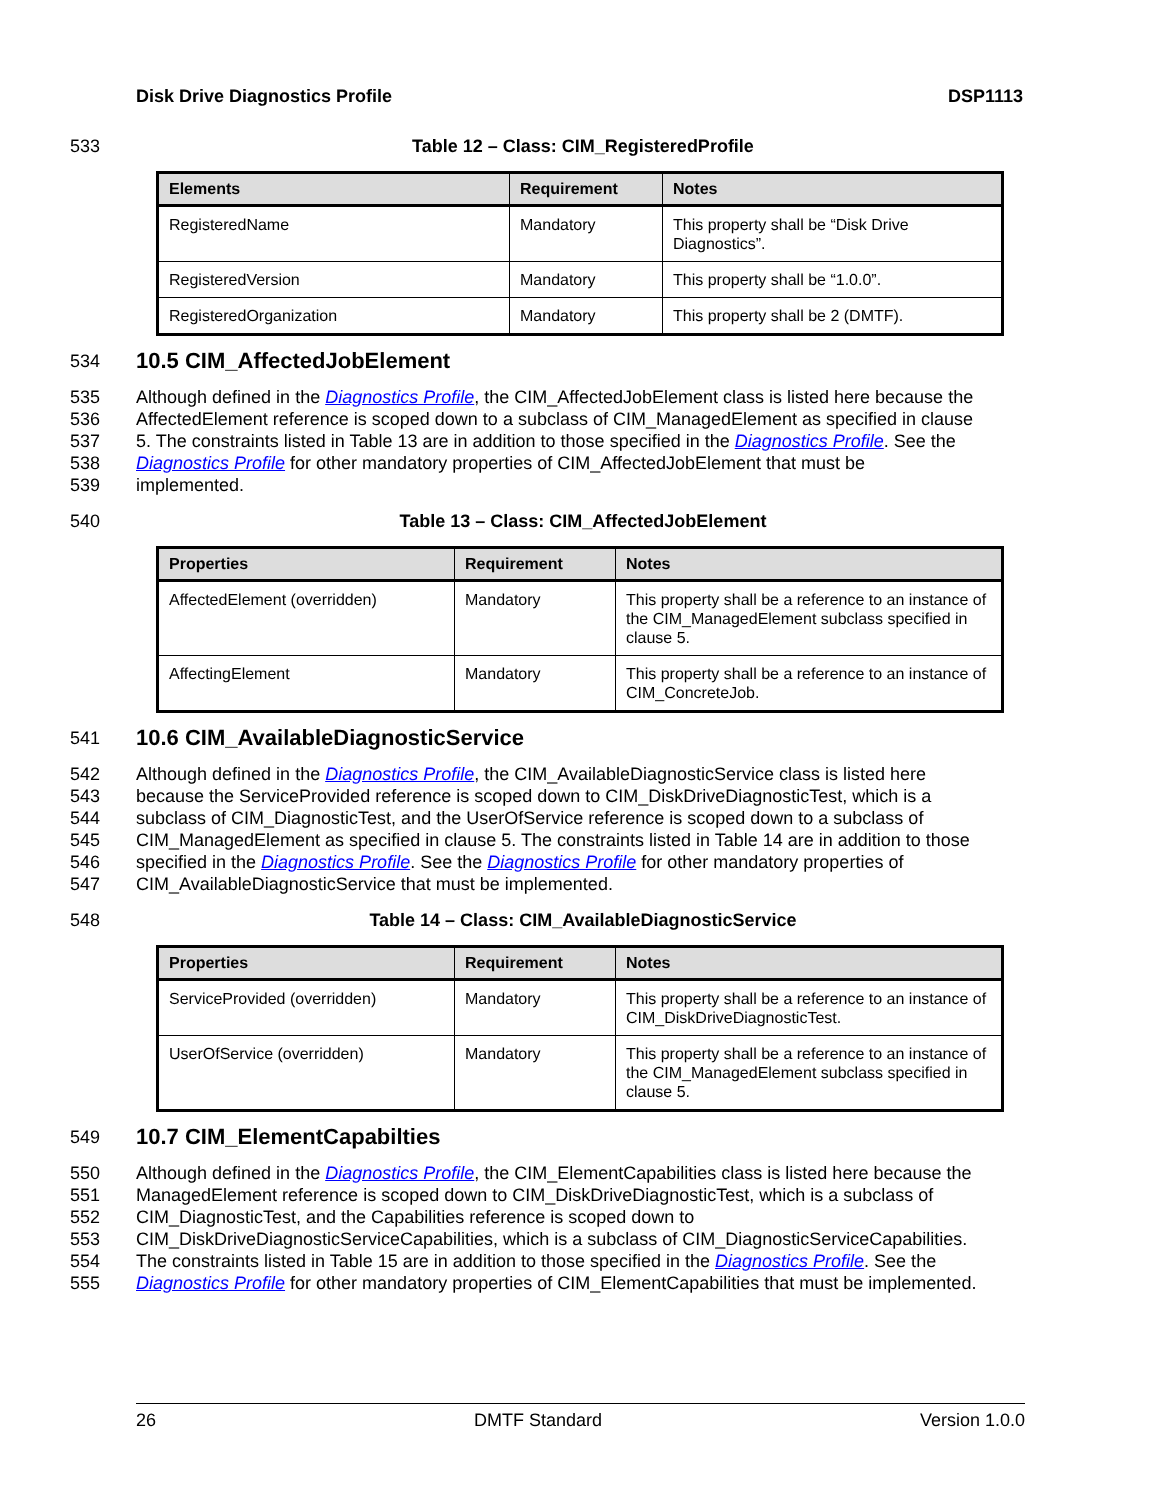Disk Drive Diagnostics Profile DSP1113
533 Table 12 – Class: CIM_RegisteredProfile
| Elements | Requirement | Notes |
| --- | --- | --- |
| RegisteredName | Mandatory | This property shall be “Disk Drive Diagnostics”. |
| RegisteredVersion | Mandatory | This property shall be “1.0.0”. |
| RegisteredOrganization | Mandatory | This property shall be 2 (DMTF). |
534
10.5 CIM_AffectedJobElement
535 Although defined in the Diagnostics Profile, the CIM_AffectedJobElement class is listed here because the
536 AffectedElement reference is scoped down to a subclass of CIM_ManagedElement as specified in clause
537 5. The constraints listed in Table 13 are in addition to those specified in the Diagnostics Profile. See the
538 Diagnostics Profile for other mandatory properties of CIM_AffectedJobElement that must be
539 implemented.
540 Table 13 – Class: CIM_AffectedJobElement
| Properties | Requirement | Notes |
| --- | --- | --- |
| AffectedElement (overridden) | Mandatory | This property shall be a reference to an instance of the CIM_ManagedElement subclass specified in clause 5. |
| AffectingElement | Mandatory | This property shall be a reference to an instance of CIM_ConcreteJob. |
541
10.6 CIM_AvailableDiagnosticService
542 Although defined in the Diagnostics Profile, the CIM_AvailableDiagnosticService class is listed here
543 because the ServiceProvided reference is scoped down to CIM_DiskDriveDiagnosticTest, which is a
544 subclass of CIM_DiagnosticTest, and the UserOfService reference is scoped down to a subclass of
545 CIM_ManagedElement as specified in clause 5. The constraints listed in Table 14 are in addition to those
546 specified in the Diagnostics Profile. See the Diagnostics Profile for other mandatory properties of
547 CIM_AvailableDiagnosticService that must be implemented.
548 Table 14 – Class: CIM_AvailableDiagnosticService
| Properties | Requirement | Notes |
| --- | --- | --- |
| ServiceProvided (overridden) | Mandatory | This property shall be a reference to an instance of CIM_DiskDriveDiagnosticTest. |
| UserOfService (overridden) | Mandatory | This property shall be a reference to an instance of the CIM_ManagedElement subclass specified in clause 5. |
549
10.7 CIM_ElementCapabilties
550 Although defined in the Diagnostics Profile, the CIM_ElementCapabilities class is listed here because the
551 ManagedElement reference is scoped down to CIM_DiskDriveDiagnosticTest, which is a subclass of
552 CIM_DiagnosticTest, and the Capabilities reference is scoped down to
553 CIM_DiskDriveDiagnosticServiceCapabilities, which is a subclass of CIM_DiagnosticServiceCapabilities.
554 The constraints listed in Table 15 are in addition to those specified in the Diagnostics Profile. See the
555 Diagnostics Profile for other mandatory properties of CIM_ElementCapabilities that must be implemented.
26 DMTF Standard Version 1.0.0